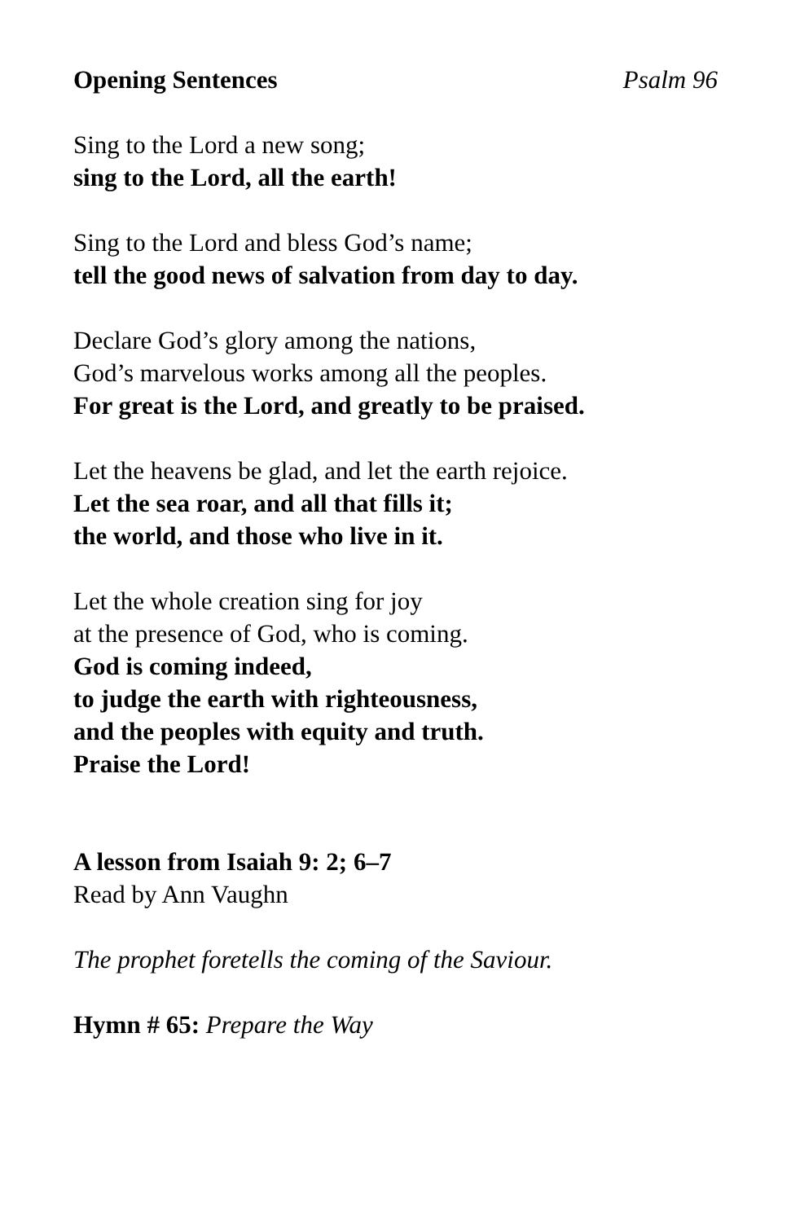Opening Sentences Psalm 96
Sing to the Lord a new song;
sing to the Lord, all the earth!
Sing to the Lord and bless God’s name;
tell the good news of salvation from day to day.
Declare God’s glory among the nations,
God’s marvelous works among all the peoples.
For great is the Lord, and greatly to be praised.
Let the heavens be glad, and let the earth rejoice.
Let the sea roar, and all that fills it;
the world, and those who live in it.
Let the whole creation sing for joy
at the presence of God, who is coming.
God is coming indeed,
to judge the earth with righteousness,
and the peoples with equity and truth.
Praise the Lord!
A lesson from Isaiah 9: 2; 6–7
Read by Ann Vaughn
The prophet foretells the coming of the Saviour.
Hymn # 65: Prepare the Way